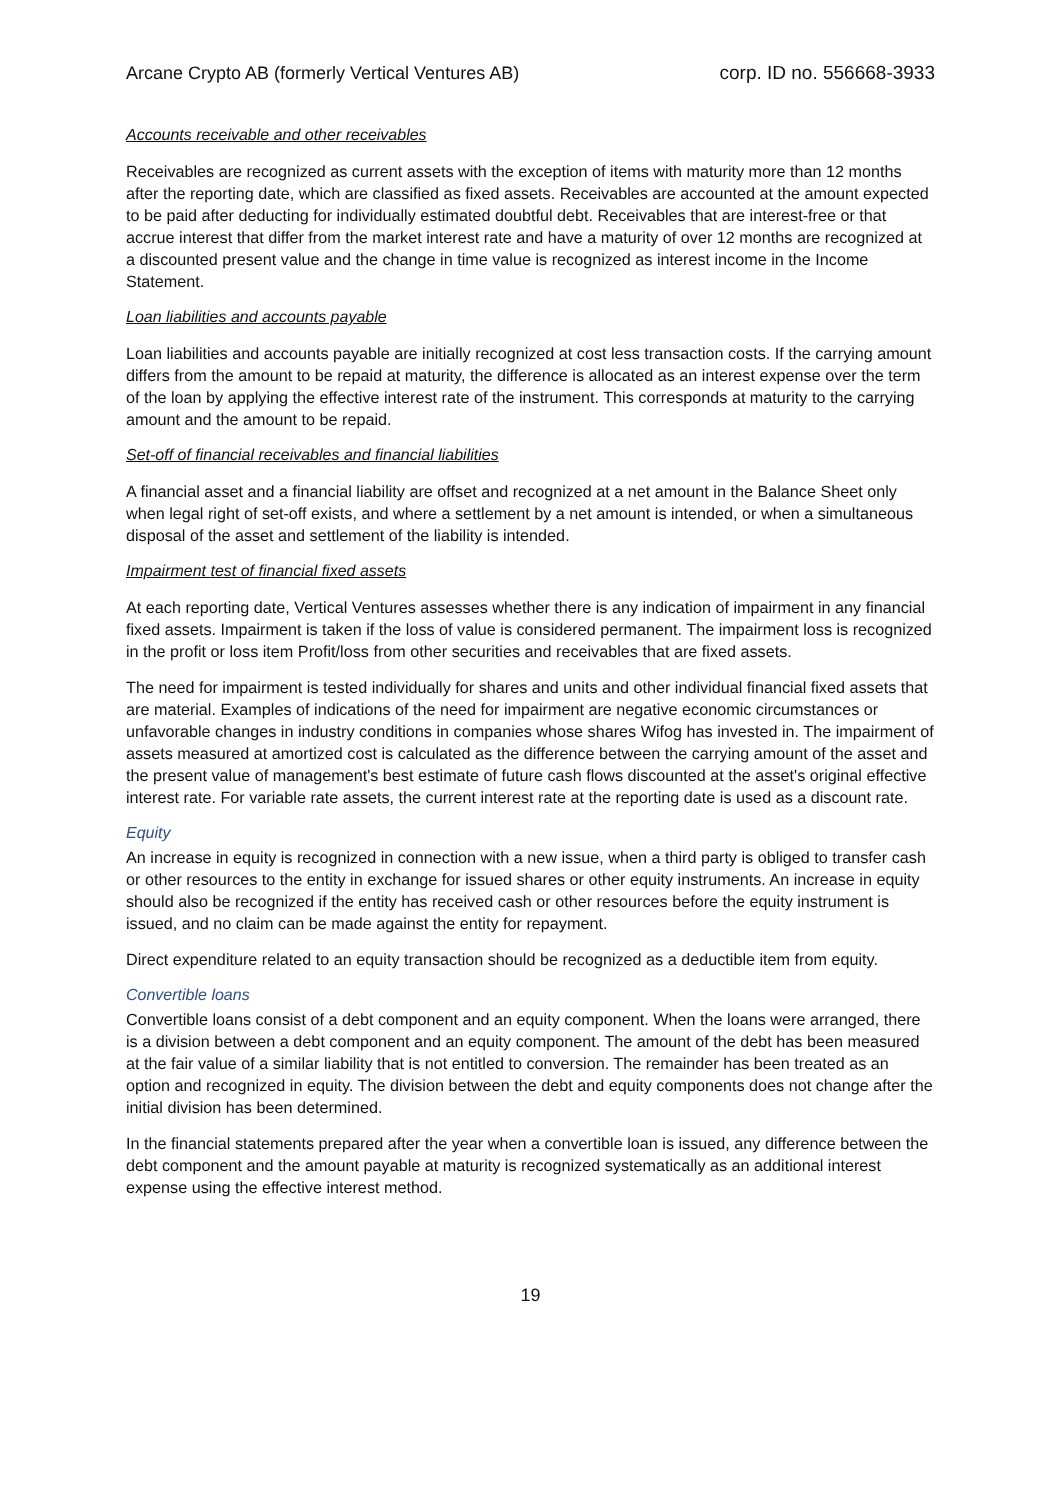Arcane Crypto AB (formerly Vertical Ventures AB) corp. ID no. 556668-3933
Accounts receivable and other receivables
Receivables are recognized as current assets with the exception of items with maturity more than 12 months after the reporting date, which are classified as fixed assets. Receivables are accounted at the amount expected to be paid after deducting for individually estimated doubtful debt. Receivables that are interest-free or that accrue interest that differ from the market interest rate and have a maturity of over 12 months are recognized at a discounted present value and the change in time value is recognized as interest income in the Income Statement.
Loan liabilities and accounts payable
Loan liabilities and accounts payable are initially recognized at cost less transaction costs. If the carrying amount differs from the amount to be repaid at maturity, the difference is allocated as an interest expense over the term of the loan by applying the effective interest rate of the instrument. This corresponds at maturity to the carrying amount and the amount to be repaid.
Set-off of financial receivables and financial liabilities
A financial asset and a financial liability are offset and recognized at a net amount in the Balance Sheet only when legal right of set-off exists, and where a settlement by a net amount is intended, or when a simultaneous disposal of the asset and settlement of the liability is intended.
Impairment test of financial fixed assets
At each reporting date, Vertical Ventures assesses whether there is any indication of impairment in any financial fixed assets. Impairment is taken if the loss of value is considered permanent. The impairment loss is recognized in the profit or loss item Profit/loss from other securities and receivables that are fixed assets.
The need for impairment is tested individually for shares and units and other individual financial fixed assets that are material. Examples of indications of the need for impairment are negative economic circumstances or unfavorable changes in industry conditions in companies whose shares Wifog has invested in. The impairment of assets measured at amortized cost is calculated as the difference between the carrying amount of the asset and the present value of management's best estimate of future cash flows discounted at the asset's original effective interest rate. For variable rate assets, the current interest rate at the reporting date is used as a discount rate.
Equity
An increase in equity is recognized in connection with a new issue, when a third party is obliged to transfer cash or other resources to the entity in exchange for issued shares or other equity instruments. An increase in equity should also be recognized if the entity has received cash or other resources before the equity instrument is issued, and no claim can be made against the entity for repayment.
Direct expenditure related to an equity transaction should be recognized as a deductible item from equity.
Convertible loans
Convertible loans consist of a debt component and an equity component. When the loans were arranged, there is a division between a debt component and an equity component. The amount of the debt has been measured at the fair value of a similar liability that is not entitled to conversion. The remainder has been treated as an option and recognized in equity. The division between the debt and equity components does not change after the initial division has been determined.
In the financial statements prepared after the year when a convertible loan is issued, any difference between the debt component and the amount payable at maturity is recognized systematically as an additional interest expense using the effective interest method.
19